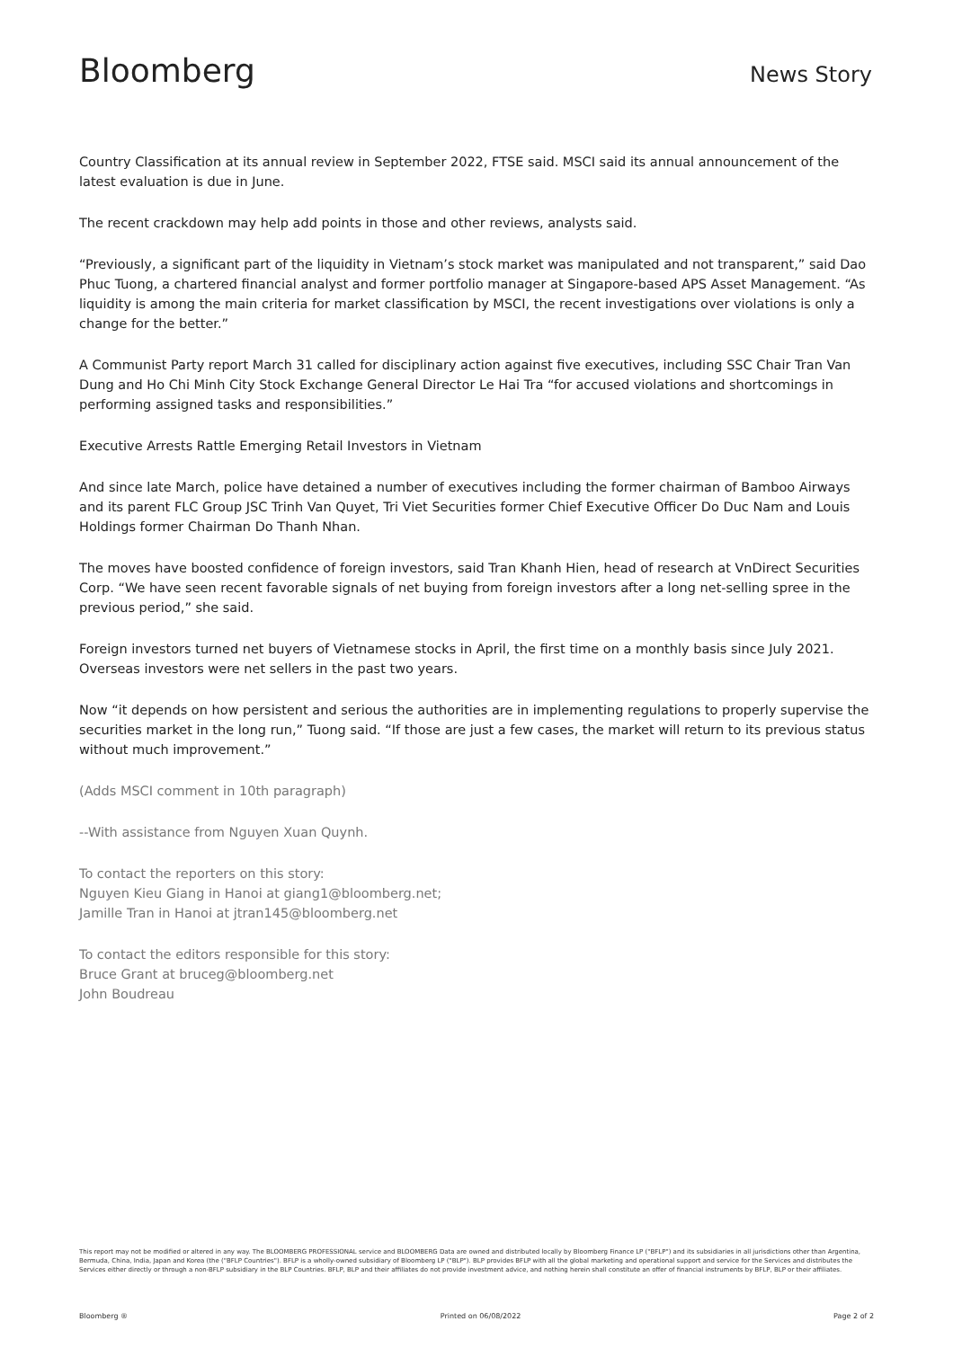Bloomberg
News Story
Country Classification at its annual review in September 2022, FTSE said. MSCI said its annual announcement of the latest evaluation is due in June.
The recent crackdown may help add points in those and other reviews, analysts said.
“Previously, a significant part of the liquidity in Vietnam’s stock market was manipulated and not transparent,” said Dao Phuc Tuong, a chartered financial analyst and former portfolio manager at Singapore-based APS Asset Management. “As liquidity is among the main criteria for market classification by MSCI, the recent investigations over violations is only a change for the better.”
A Communist Party report March 31 called for disciplinary action against five executives, including SSC Chair Tran Van Dung and Ho Chi Minh City Stock Exchange General Director Le Hai Tra “for accused violations and shortcomings in performing assigned tasks and responsibilities.”
Executive Arrests Rattle Emerging Retail Investors in Vietnam
And since late March, police have detained a number of executives including the former chairman of Bamboo Airways and its parent FLC Group JSC Trinh Van Quyet, Tri Viet Securities former Chief Executive Officer Do Duc Nam and Louis Holdings former Chairman Do Thanh Nhan.
The moves have boosted confidence of foreign investors, said Tran Khanh Hien, head of research at VnDirect Securities Corp. “We have seen recent favorable signals of net buying from foreign investors after a long net-selling spree in the previous period,” she said.
Foreign investors turned net buyers of Vietnamese stocks in April, the first time on a monthly basis since July 2021. Overseas investors were net sellers in the past two years.
Now “it depends on how persistent and serious the authorities are in implementing regulations to properly supervise the securities market in the long run,” Tuong said. “If those are just a few cases, the market will return to its previous status without much improvement.”
(Adds MSCI comment in 10th paragraph)
--With assistance from Nguyen Xuan Quynh.
To contact the reporters on this story:
Nguyen Kieu Giang in Hanoi at giang1@bloomberg.net;
Jamille Tran in Hanoi at jtran145@bloomberg.net
To contact the editors responsible for this story:
Bruce Grant at bruceg@bloomberg.net
John Boudreau
This report may not be modified or altered in any way. The BLOOMBERG PROFESSIONAL service and BLOOMBERG Data are owned and distributed locally by Bloomberg Finance LP ("BFLP") and its subsidiaries in all jurisdictions other than Argentina, Bermuda, China, India, Japan and Korea (the ("BFLP Countries"). BFLP is a wholly-owned subsidiary of Bloomberg LP ("BLP"). BLP provides BFLP with all the global marketing and operational support and service for the Services and distributes the Services either directly or through a non-BFLP subsidiary in the BLP Countries. BFLP, BLP and their affiliates do not provide investment advice, and nothing herein shall constitute an offer of financial instruments by BFLP, BLP or their affiliates.
Bloomberg ® Printed on 06/08/2022 Page 2 of 2